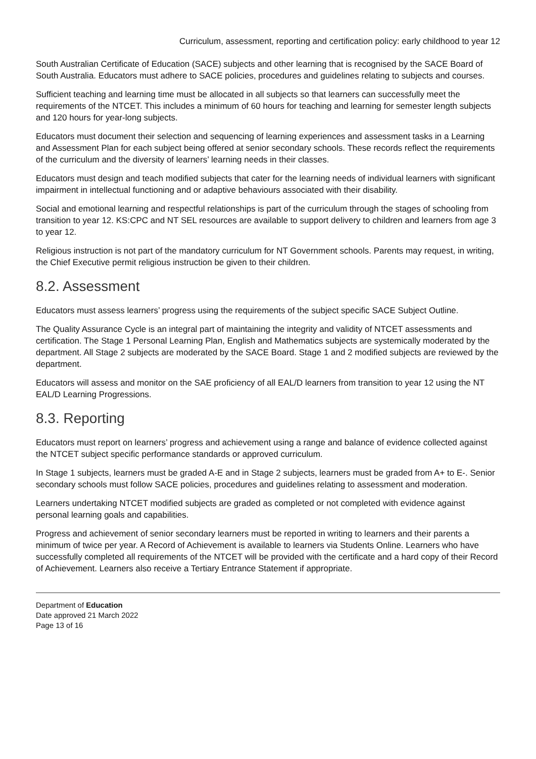Curriculum, assessment, reporting and certification policy: early childhood to year 12
South Australian Certificate of Education (SACE) subjects and other learning that is recognised by the SACE Board of South Australia. Educators must adhere to SACE policies, procedures and guidelines relating to subjects and courses.
Sufficient teaching and learning time must be allocated in all subjects so that learners can successfully meet the requirements of the NTCET. This includes a minimum of 60 hours for teaching and learning for semester length subjects and 120 hours for year-long subjects.
Educators must document their selection and sequencing of learning experiences and assessment tasks in a Learning and Assessment Plan for each subject being offered at senior secondary schools. These records reflect the requirements of the curriculum and the diversity of learners’ learning needs in their classes.
Educators must design and teach modified subjects that cater for the learning needs of individual learners with significant impairment in intellectual functioning and or adaptive behaviours associated with their disability.
Social and emotional learning and respectful relationships is part of the curriculum through the stages of schooling from transition to year 12. KS:CPC and NT SEL resources are available to support delivery to children and learners from age 3 to year 12.
Religious instruction is not part of the mandatory curriculum for NT Government schools. Parents may request, in writing, the Chief Executive permit religious instruction be given to their children.
8.2. Assessment
Educators must assess learners’ progress using the requirements of the subject specific SACE Subject Outline.
The Quality Assurance Cycle is an integral part of maintaining the integrity and validity of NTCET assessments and certification. The Stage 1 Personal Learning Plan, English and Mathematics subjects are systemically moderated by the department. All Stage 2 subjects are moderated by the SACE Board. Stage 1 and 2 modified subjects are reviewed by the department.
Educators will assess and monitor on the SAE proficiency of all EAL/D learners from transition to year 12 using the NT EAL/D Learning Progressions.
8.3. Reporting
Educators must report on learners’ progress and achievement using a range and balance of evidence collected against the NTCET subject specific performance standards or approved curriculum.
In Stage 1 subjects, learners must be graded A-E and in Stage 2 subjects, learners must be graded from A+ to E-. Senior secondary schools must follow SACE policies, procedures and guidelines relating to assessment and moderation.
Learners undertaking NTCET modified subjects are graded as completed or not completed with evidence against personal learning goals and capabilities.
Progress and achievement of senior secondary learners must be reported in writing to learners and their parents a minimum of twice per year. A Record of Achievement is available to learners via Students Online. Learners who have successfully completed all requirements of the NTCET will be provided with the certificate and a hard copy of their Record of Achievement. Learners also receive a Tertiary Entrance Statement if appropriate.
Department of Education
Date approved 21 March 2022
Page 13 of 16